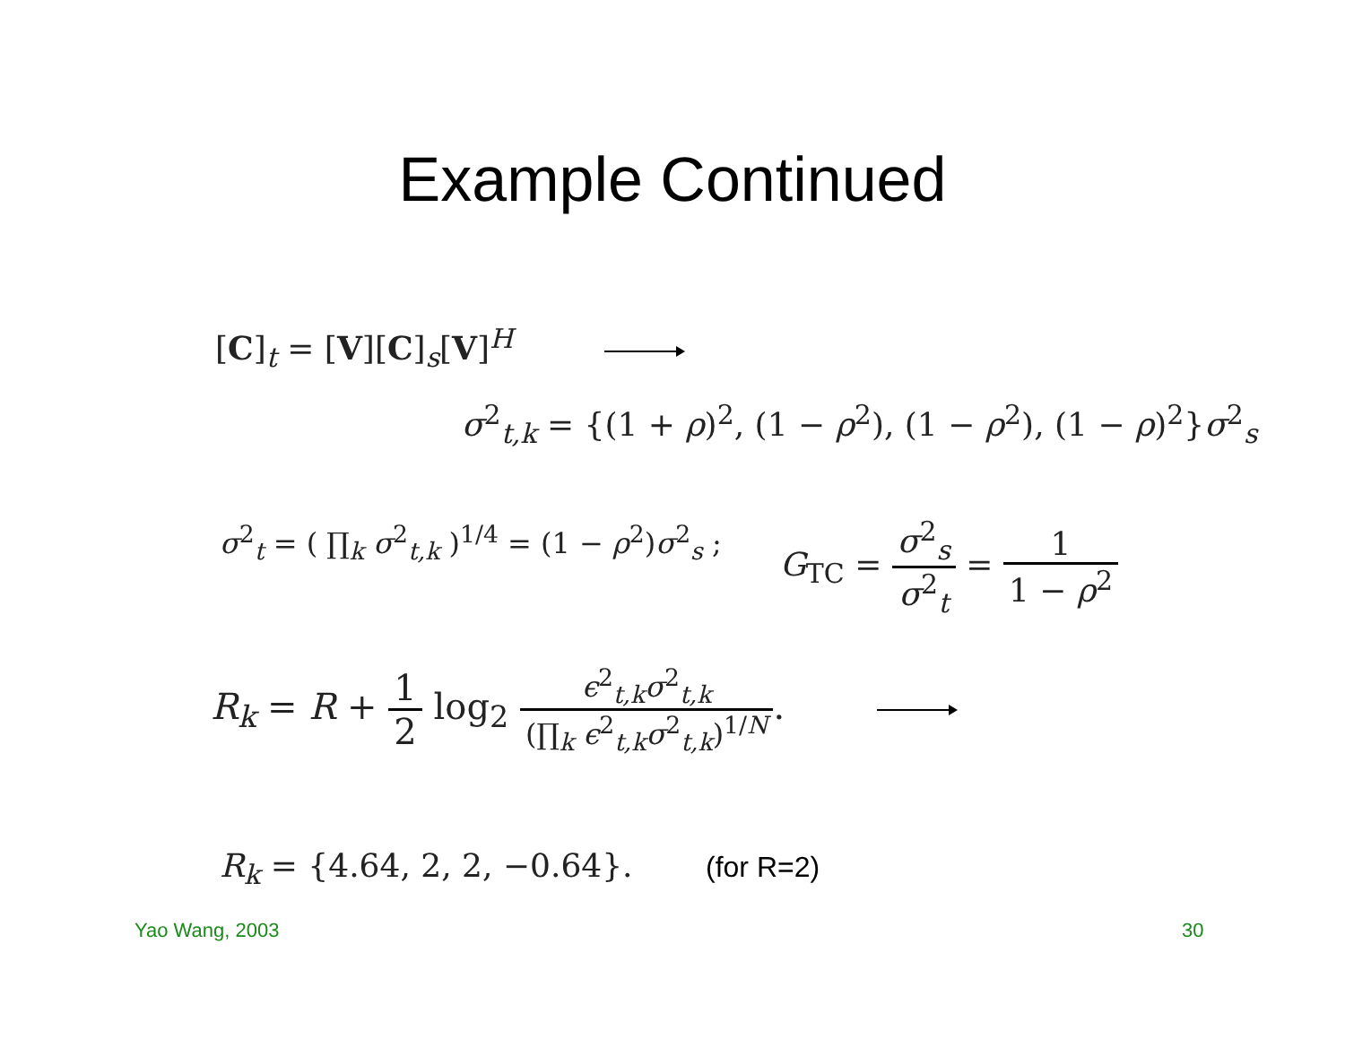Example Continued
[C]<sub>t</sub> = [V][C]<sub>s</sub>[V]<sup>H</sup>
σ<sup>2</sup><sub>t,k</sub> = {(1 + ρ)<sup>2</sup>, (1 − ρ<sup>2</sup>), (1 − ρ<sup>2</sup>), (1 − ρ)<sup>2</sup>}σ<sup>2</sup><sub>s</sub>
σ<sup>2</sup><sub>t</sub> = ( ∏<sub>k</sub> σ<sup>2</sup><sub>t,k</sub> )<sup>1/4</sup> = (1 − ρ<sup>2</sup>)σ<sup>2</sup><sub>s</sub> ; G<sub>TC</sub> = σ<sup>2</sup><sub>s</sub> σ<sup>2</sup><sub>t</sub> = 1 1 − ρ<sup>2</sup>
R<sub>k</sub> = R + 1 2 log<sub>2</sub> ϵ<sup>2</sup><sub>t,k</sub>σ<sup>2</sup><sub>t,k</sub> (∏<sub>k</sub> ϵ<sup>2</sup><sub>t,k</sub>σ<sup>2</sup><sub>t,k</sub>)<sup>1/N</sup>.
R<sub>k</sub> = {4.64, 2, 2, −0.64}. (for R=2)
Yao Wang, 2003 30